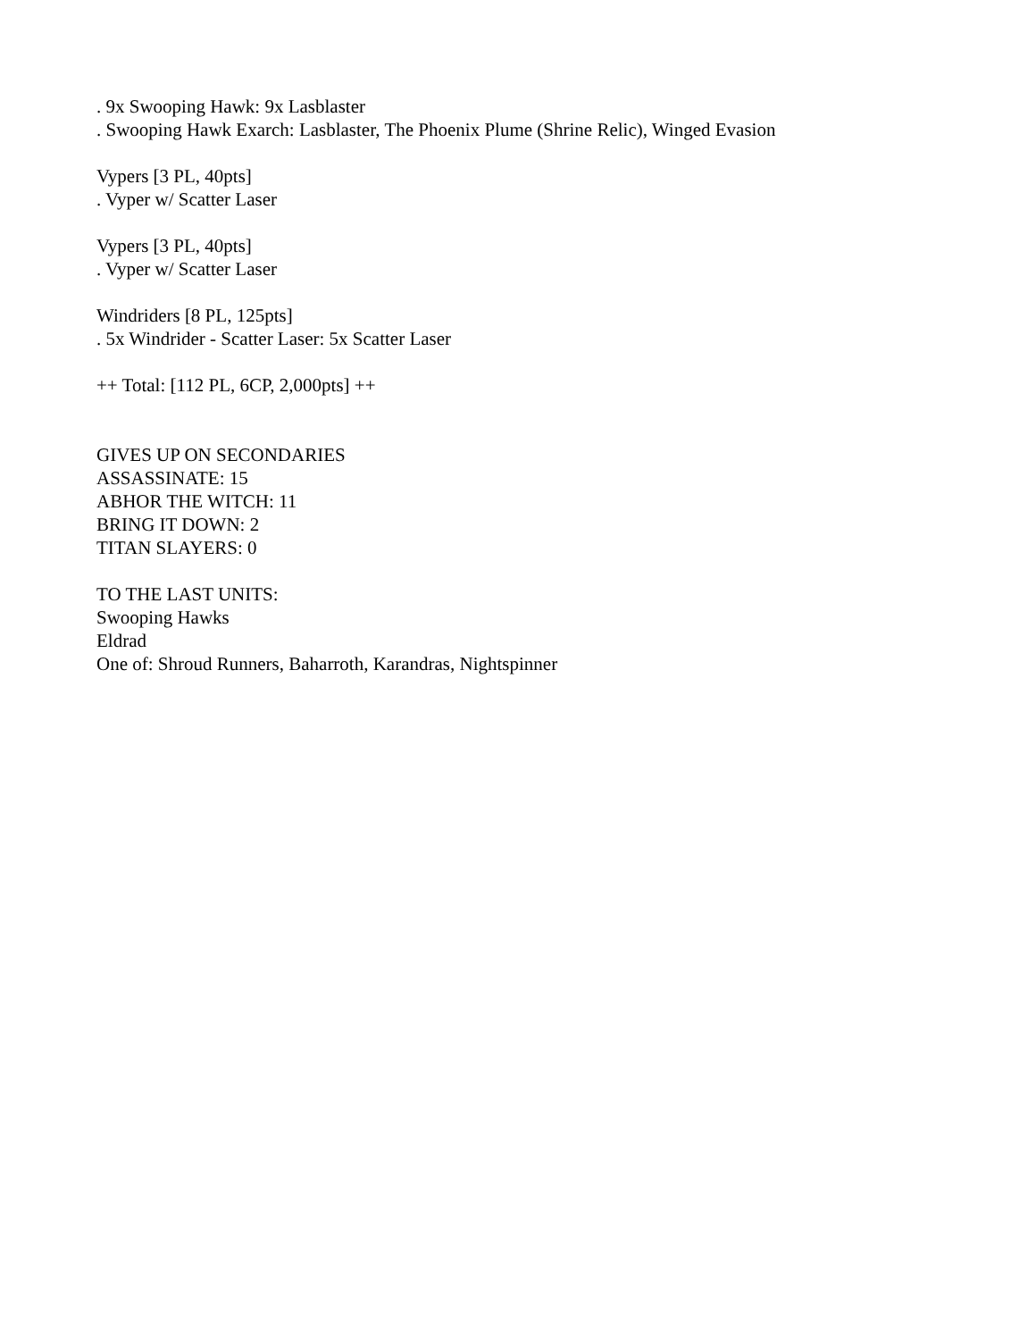. 9x Swooping Hawk: 9x Lasblaster
. Swooping Hawk Exarch: Lasblaster, The Phoenix Plume (Shrine Relic), Winged Evasion
Vypers [3 PL, 40pts]
. Vyper w/ Scatter Laser
Vypers [3 PL, 40pts]
. Vyper w/ Scatter Laser
Windriders [8 PL, 125pts]
. 5x Windrider - Scatter Laser: 5x Scatter Laser
++ Total: [112 PL, 6CP, 2,000pts] ++
GIVES UP ON SECONDARIES
ASSASSINATE: 15
ABHOR THE WITCH: 11
BRING IT DOWN: 2
TITAN SLAYERS: 0
TO THE LAST UNITS:
Swooping Hawks
Eldrad
One of: Shroud Runners, Baharroth, Karandras, Nightspinner